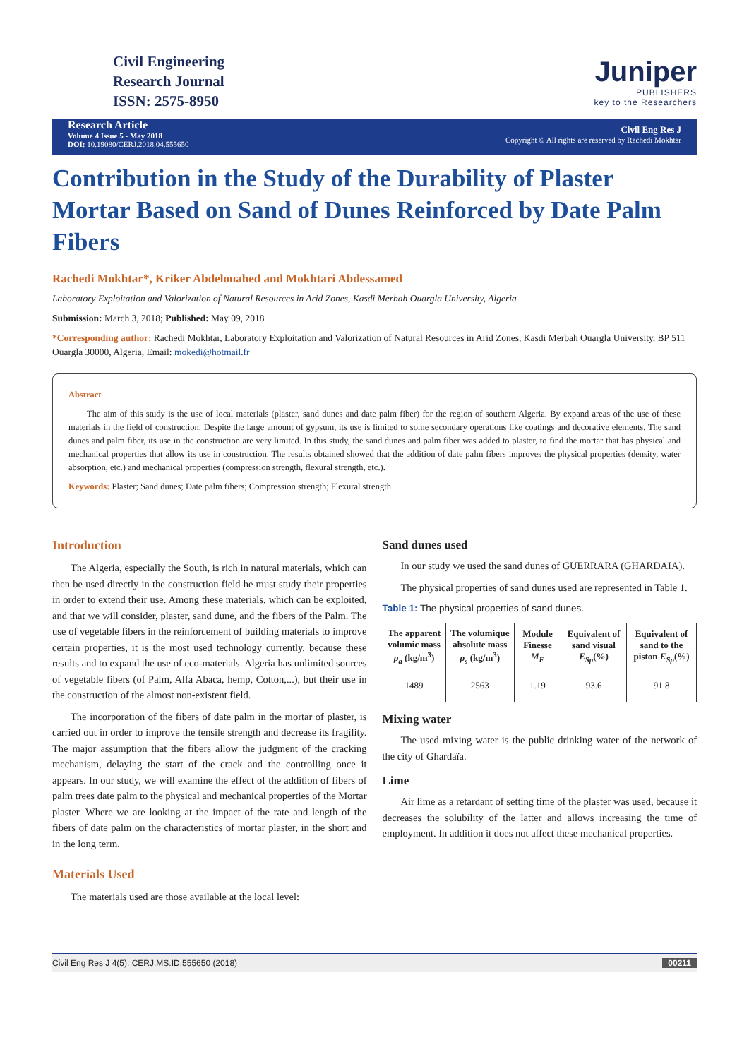Civil Engineering
Research Journal
ISSN: 2575-8950
Juniper
PUBLISHERS
key to the Researchers
Research Article
Volume 4 Issue 5 - May 2018
DOI: 10.19080/CERJ.2018.04.555650
Civil Eng Res J
Copyright © All rights are reserved by Rachedi Mokhtar
Contribution in the Study of the Durability of Plaster Mortar Based on Sand of Dunes Reinforced by Date Palm Fibers
Rachedi Mokhtar*, Kriker Abdelouahed and Mokhtari Abdessamed
Laboratory Exploitation and Valorization of Natural Resources in Arid Zones, Kasdi Merbah Ouargla University, Algeria
Submission: March 3, 2018; Published: May 09, 2018
*Corresponding author: Rachedi Mokhtar, Laboratory Exploitation and Valorization of Natural Resources in Arid Zones, Kasdi Merbah Ouargla University, BP 511 Ouargla 30000, Algeria, Email: mokedi@hotmail.fr
Abstract
The aim of this study is the use of local materials (plaster, sand dunes and date palm fiber) for the region of southern Algeria. By expand areas of the use of these materials in the field of construction. Despite the large amount of gypsum, its use is limited to some secondary operations like coatings and decorative elements. The sand dunes and palm fiber, its use in the construction are very limited. In this study, the sand dunes and palm fiber was added to plaster, to find the mortar that has physical and mechanical properties that allow its use in construction. The results obtained showed that the addition of date palm fibers improves the physical properties (density, water absorption, etc.) and mechanical properties (compression strength, flexural strength, etc.).
Keywords: Plaster; Sand dunes; Date palm fibers; Compression strength; Flexural strength
Introduction
The Algeria, especially the South, is rich in natural materials, which can then be used directly in the construction field he must study their properties in order to extend their use. Among these materials, which can be exploited, and that we will consider, plaster, sand dune, and the fibers of the Palm. The use of vegetable fibers in the reinforcement of building materials to improve certain properties, it is the most used technology currently, because these results and to expand the use of eco-materials. Algeria has unlimited sources of vegetable fibers (of Palm, Alfa Abaca, hemp, Cotton,...), but their use in the construction of the almost non-existent field.
The incorporation of the fibers of date palm in the mortar of plaster, is carried out in order to improve the tensile strength and decrease its fragility. The major assumption that the fibers allow the judgment of the cracking mechanism, delaying the start of the crack and the controlling once it appears. In our study, we will examine the effect of the addition of fibers of palm trees date palm to the physical and mechanical properties of the Mortar plaster. Where we are looking at the impact of the rate and length of the fibers of date palm on the characteristics of mortar plaster, in the short and in the long term.
Materials Used
The materials used are those available at the local level:
Sand dunes used
In our study we used the sand dunes of GUERRARA (GHARDAIA).
The physical properties of sand dunes used are represented in Table 1.
Table 1: The physical properties of sand dunes.
| The apparent volumic mass ρ<sub>a</sub> (kg/m<sup>3</sup>) | The volumique absolute mass ρ<sub>s</sub> (kg/m<sup>3</sup>) | Module Finesse M<sub>F</sub> | Equivalent of sand visual E<sub>Sp</sub> (%) | Equivalent of sand to the piston E<sub>Sp</sub> (%) |
| --- | --- | --- | --- | --- |
| 1489 | 2563 | 1.19 | 93.6 | 91.8 |
Mixing water
The used mixing water is the public drinking water of the network of the city of Ghardaïa.
Lime
Air lime as a retardant of setting time of the plaster was used, because it decreases the solubility of the latter and allows increasing the time of employment. In addition it does not affect these mechanical properties.
Civil Eng Res J 4(5): CERJ.MS.ID.555650 (2018) 00211